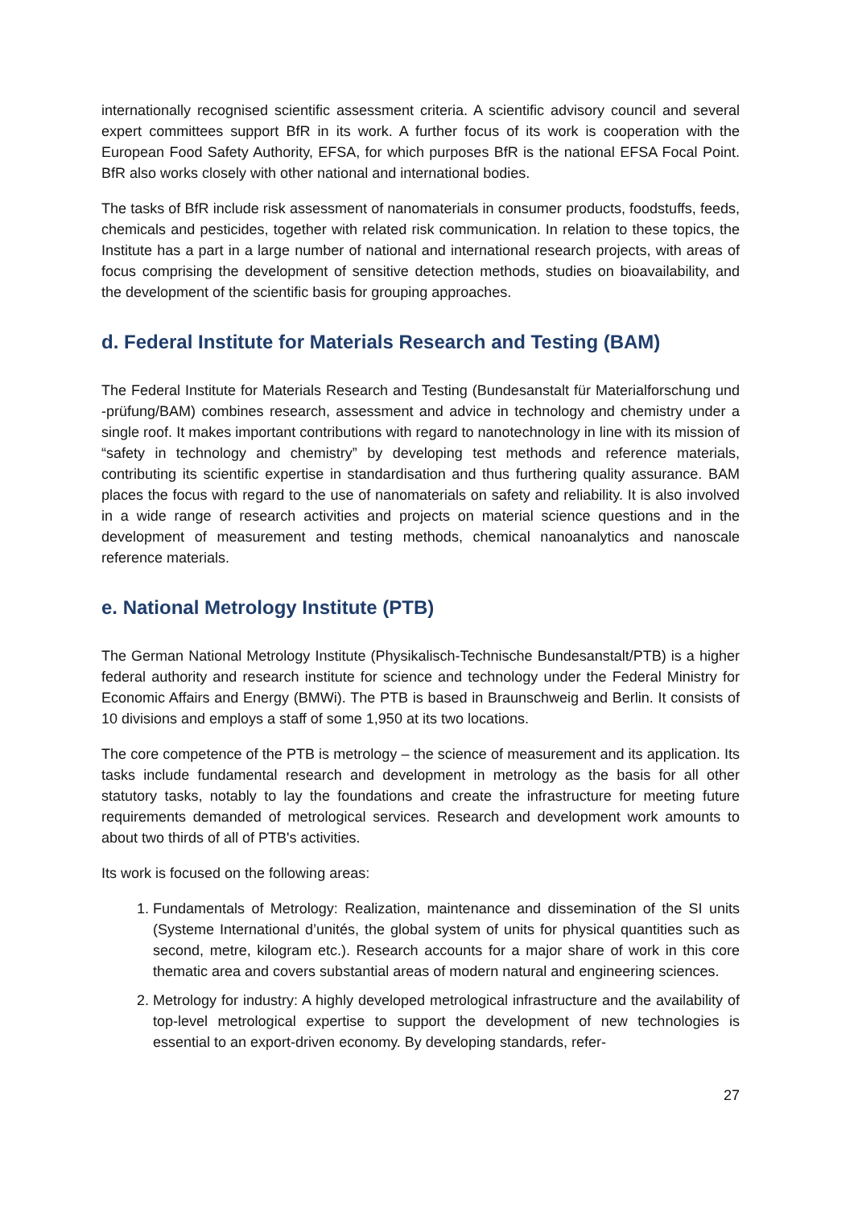internationally recognised scientific assessment criteria. A scientific advisory council and several expert committees support BfR in its work. A further focus of its work is cooperation with the European Food Safety Authority, EFSA, for which purposes BfR is the national EFSA Focal Point. BfR also works closely with other national and international bodies.
The tasks of BfR include risk assessment of nanomaterials in consumer products, food­stuffs, feeds, chemicals and pesticides, together with related risk communication. In rela­tion to these topics, the Institute has a part in a large number of national and international research projects, with areas of focus comprising the development of sensitive detection methods, studies on bioavailability, and the development of the scientific basis for grouping approaches.
d. Federal Institute for Materials Research and Testing (BAM)
The Federal Institute for Materials Research and Testing (Bundesanstalt für Material­forschung und -prüfung/BAM) combines research, assessment and advice in technology and chemistry under a single roof. It makes important contributions with regard to nano­technology in line with its mission of “safety in technology and chemistry” by developing test methods and reference materials, contributing its scientific expertise in standardisation and thus furthering quality assurance. BAM places the focus with regard to the use of na­nomaterials on safety and reliability. It is also involved in a wide range of research activities and projects on material science questions and in the development of measurement and testing methods, chemical nanoanalytics and nanoscale reference materials.
e. National Metrology Institute (PTB)
The German National Metrology Institute (Physikalisch-Technische Bundesanstalt/PTB) is a higher federal authority and research institute for science and technology under the Fed­eral Ministry for Economic Affairs and Energy (BMWi). The PTB is based in Braunschweig and Berlin. It consists of 10 divisions and employs a staff of some 1,950 at its two locations.
The core competence of the PTB is metrology – the science of measurement and its appli­cation. Its tasks include fundamental research and development in metrology as the basis for all other statutory tasks, notably to lay the foundations and create the infrastructure for meeting future requirements demanded of metrological services. Research and develop­ment work amounts to about two thirds of all of PTB's activities.
Its work is focused on the following areas:
1. Fundamentals of Metrology: Realization, maintenance and dissemination of the SI units (Systeme International d’unités, the global system of units for physical quanti­ties such as second, metre, kilogram etc.). Research accounts for a major share of work in this core thematic area and covers substantial areas of modern natural and engineering sciences.
2. Metrology for industry: A highly developed metrological infrastructure and the avail­ability of top-level metrological expertise to support the development of new tech­nologies is essential to an export-driven economy. By developing standards, refer-
27